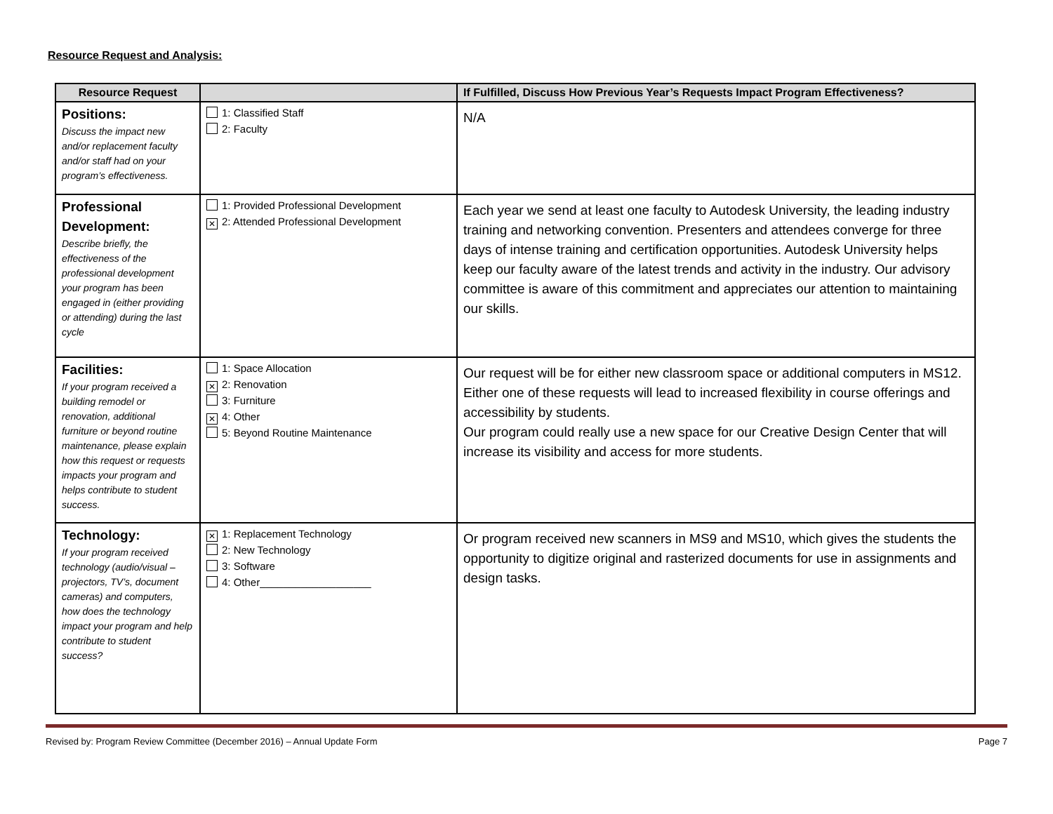Resource Request and Analysis:
| Resource Request | | If Fulfilled, Discuss How Previous Year’s Requests Impact Program Effectiveness? |
| --- | --- | --- |
| Positions: Discuss the impact new and/or replacement faculty and/or staff had on your program’s effectiveness. | 1: Classified Staff 2: Faculty | N/A |
| Professional Development: Describe briefly, the effectiveness of the professional development your program has been engaged in (either providing or attending) during the last cycle | 1: Provided Professional Development ✕ 2: Attended Professional Development | Each year we send at least one faculty to Autodesk University, the leading industry training and networking convention. Presenters and attendees converge for three days of intense training and certification opportunities. Autodesk University helps keep our faculty aware of the latest trends and activity in the industry. Our advisory committee is aware of this commitment and appreciates our attention to maintaining our skills. |
| Facilities: If your program received a building remodel or renovation, additional furniture or beyond routine maintenance, please explain how this request or requests impacts your program and helps contribute to student success. | 1: Space Allocation ✕ 2: Renovation 3: Furniture ✕ 4: Other 5: Beyond Routine Maintenance | Our request will be for either new classroom space or additional computers in MS12. Either one of these requests will lead to increased flexibility in course offerings and accessibility by students. Our program could really use a new space for our Creative Design Center that will increase its visibility and access for more students. |
| Technology: If your program received technology (audio/visual – projectors, TV’s, document cameras) and computers, how does the technology impact your program and help contribute to student success? | ✕ 1: Replacement Technology 2: New Technology 3: Software 4: Other___________________ | Or program received new scanners in MS9 and MS10, which gives the students the opportunity to digitize original and rasterized documents for use in assignments and design tasks. |
Revised by: Program Review Committee (December 2016) – Annual Update Form Page 7